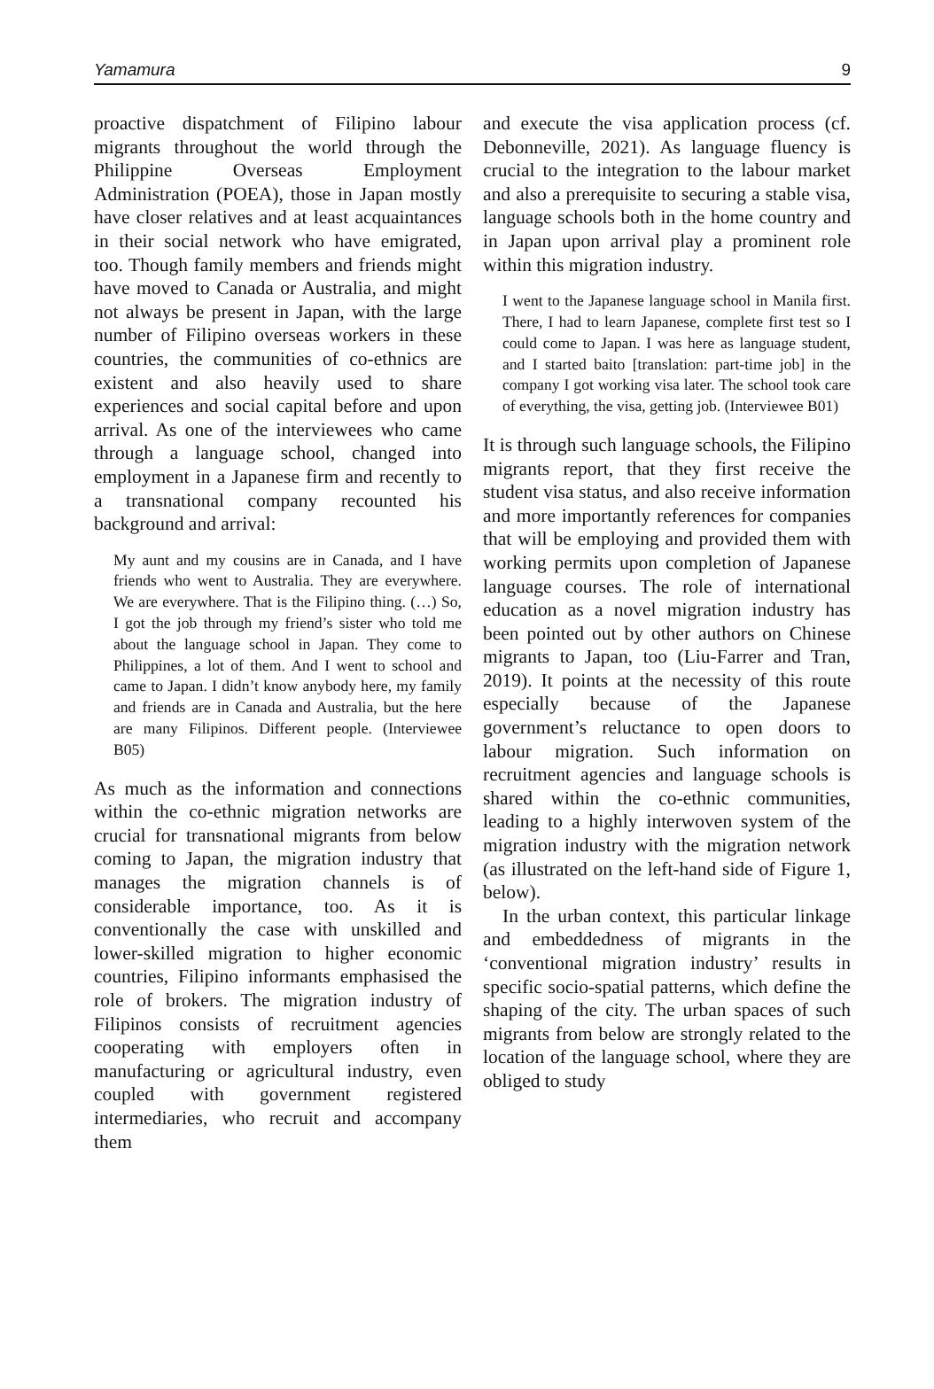Yamamura 9
proactive dispatchment of Filipino labour migrants throughout the world through the Philippine Overseas Employment Administration (POEA), those in Japan mostly have closer relatives and at least acquaintances in their social network who have emigrated, too. Though family members and friends might have moved to Canada or Australia, and might not always be present in Japan, with the large number of Filipino overseas workers in these countries, the communities of co-ethnics are existent and also heavily used to share experiences and social capital before and upon arrival. As one of the interviewees who came through a language school, changed into employment in a Japanese firm and recently to a transnational company recounted his background and arrival:
My aunt and my cousins are in Canada, and I have friends who went to Australia. They are everywhere. We are everywhere. That is the Filipino thing. (…) So, I got the job through my friend’s sister who told me about the language school in Japan. They come to Philippines, a lot of them. And I went to school and came to Japan. I didn’t know anybody here, my family and friends are in Canada and Australia, but the here are many Filipinos. Different people. (Interviewee B05)
As much as the information and connections within the co-ethnic migration networks are crucial for transnational migrants from below coming to Japan, the migration industry that manages the migration channels is of considerable importance, too. As it is conventionally the case with unskilled and lower-skilled migration to higher economic countries, Filipino informants emphasised the role of brokers. The migration industry of Filipinos consists of recruitment agencies cooperating with employers often in manufacturing or agricultural industry, even coupled with government registered intermediaries, who recruit and accompany them
and execute the visa application process (cf. Debonneville, 2021). As language fluency is crucial to the integration to the labour market and also a prerequisite to securing a stable visa, language schools both in the home country and in Japan upon arrival play a prominent role within this migration industry.
I went to the Japanese language school in Manila first. There, I had to learn Japanese, complete first test so I could come to Japan. I was here as language student, and I started baito [translation: part-time job] in the company I got working visa later. The school took care of everything, the visa, getting job. (Interviewee B01)
It is through such language schools, the Filipino migrants report, that they first receive the student visa status, and also receive information and more importantly references for companies that will be employing and provided them with working permits upon completion of Japanese language courses. The role of international education as a novel migration industry has been pointed out by other authors on Chinese migrants to Japan, too (Liu-Farrer and Tran, 2019). It points at the necessity of this route especially because of the Japanese government’s reluctance to open doors to labour migration. Such information on recruitment agencies and language schools is shared within the co-ethnic communities, leading to a highly interwoven system of the migration industry with the migration network (as illustrated on the left-hand side of Figure 1, below).
In the urban context, this particular linkage and embeddedness of migrants in the ‘conventional migration industry’ results in specific socio-spatial patterns, which define the shaping of the city. The urban spaces of such migrants from below are strongly related to the location of the language school, where they are obliged to study